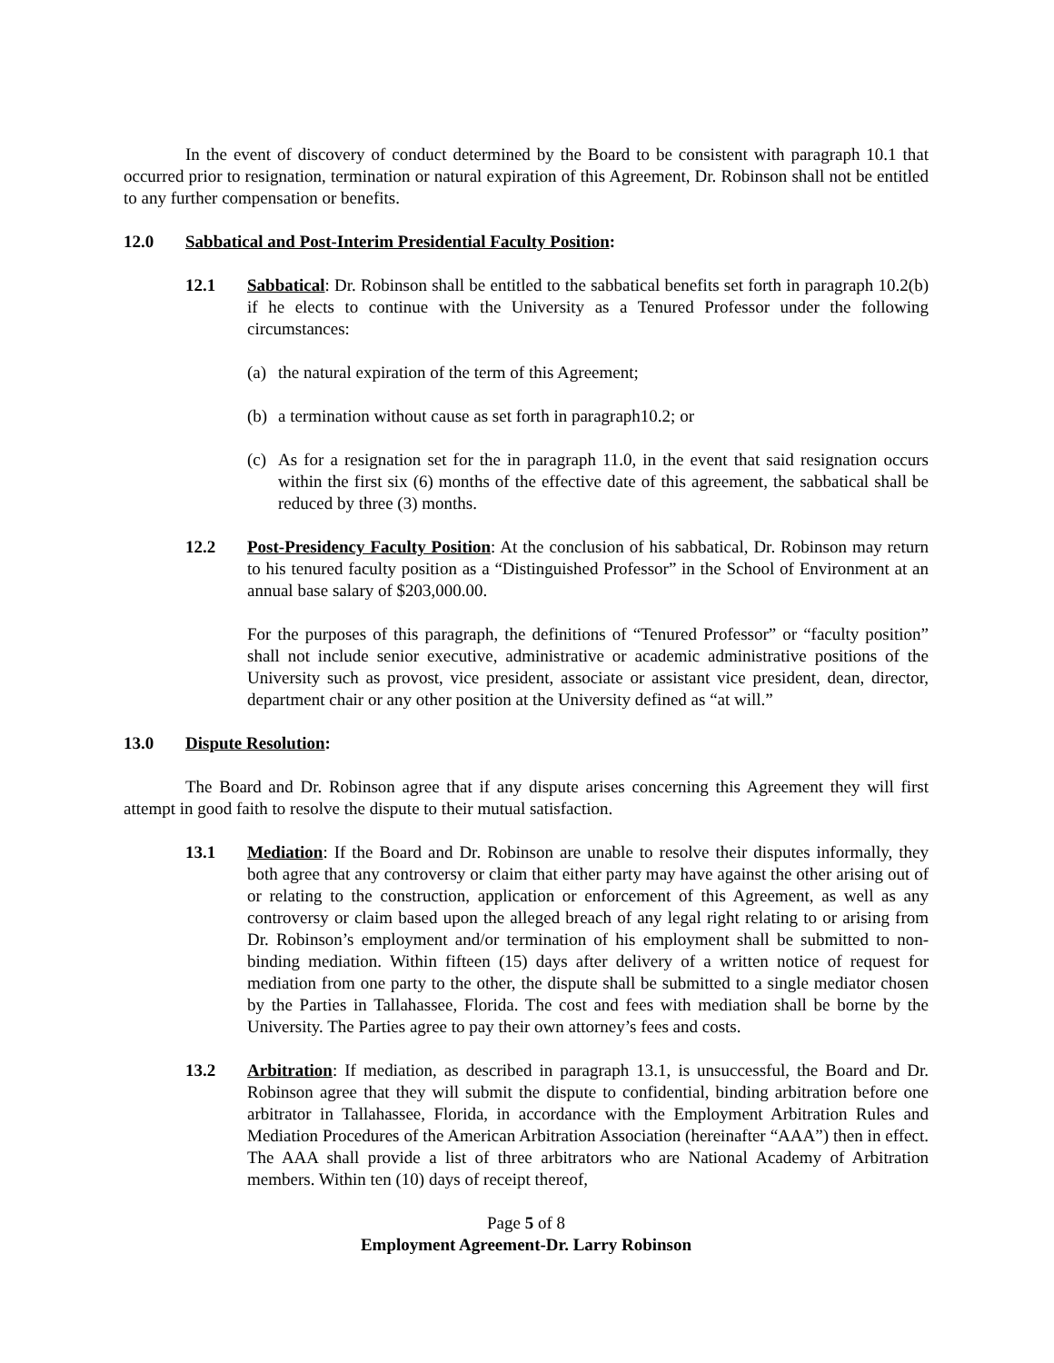In the event of discovery of conduct determined by the Board to be consistent with paragraph 10.1 that occurred prior to resignation, termination or natural expiration of this Agreement, Dr. Robinson shall not be entitled to any further compensation or benefits.
12.0 Sabbatical and Post-Interim Presidential Faculty Position:
12.1 Sabbatical: Dr. Robinson shall be entitled to the sabbatical benefits set forth in paragraph 10.2(b) if he elects to continue with the University as a Tenured Professor under the following circumstances:
(a) the natural expiration of the term of this Agreement;
(b) a termination without cause as set forth in paragraph10.2; or
(c) As for a resignation set for the in paragraph 11.0, in the event that said resignation occurs within the first six (6) months of the effective date of this agreement, the sabbatical shall be reduced by three (3) months.
12.2 Post-Presidency Faculty Position: At the conclusion of his sabbatical, Dr. Robinson may return to his tenured faculty position as a “Distinguished Professor” in the School of Environment at an annual base salary of $203,000.00.
For the purposes of this paragraph, the definitions of “Tenured Professor” or “faculty position” shall not include senior executive, administrative or academic administrative positions of the University such as provost, vice president, associate or assistant vice president, dean, director, department chair or any other position at the University defined as “at will.”
13.0 Dispute Resolution:
The Board and Dr. Robinson agree that if any dispute arises concerning this Agreement they will first attempt in good faith to resolve the dispute to their mutual satisfaction.
13.1 Mediation: If the Board and Dr. Robinson are unable to resolve their disputes informally, they both agree that any controversy or claim that either party may have against the other arising out of or relating to the construction, application or enforcement of this Agreement, as well as any controversy or claim based upon the alleged breach of any legal right relating to or arising from Dr. Robinson’s employment and/or termination of his employment shall be submitted to non-binding mediation. Within fifteen (15) days after delivery of a written notice of request for mediation from one party to the other, the dispute shall be submitted to a single mediator chosen by the Parties in Tallahassee, Florida. The cost and fees with mediation shall be borne by the University. The Parties agree to pay their own attorney’s fees and costs.
13.2 Arbitration: If mediation, as described in paragraph 13.1, is unsuccessful, the Board and Dr. Robinson agree that they will submit the dispute to confidential, binding arbitration before one arbitrator in Tallahassee, Florida, in accordance with the Employment Arbitration Rules and Mediation Procedures of the American Arbitration Association (hereinafter “AAA”) then in effect. The AAA shall provide a list of three arbitrators who are National Academy of Arbitration members. Within ten (10) days of receipt thereof,
Page 5 of 8
Employment Agreement-Dr. Larry Robinson